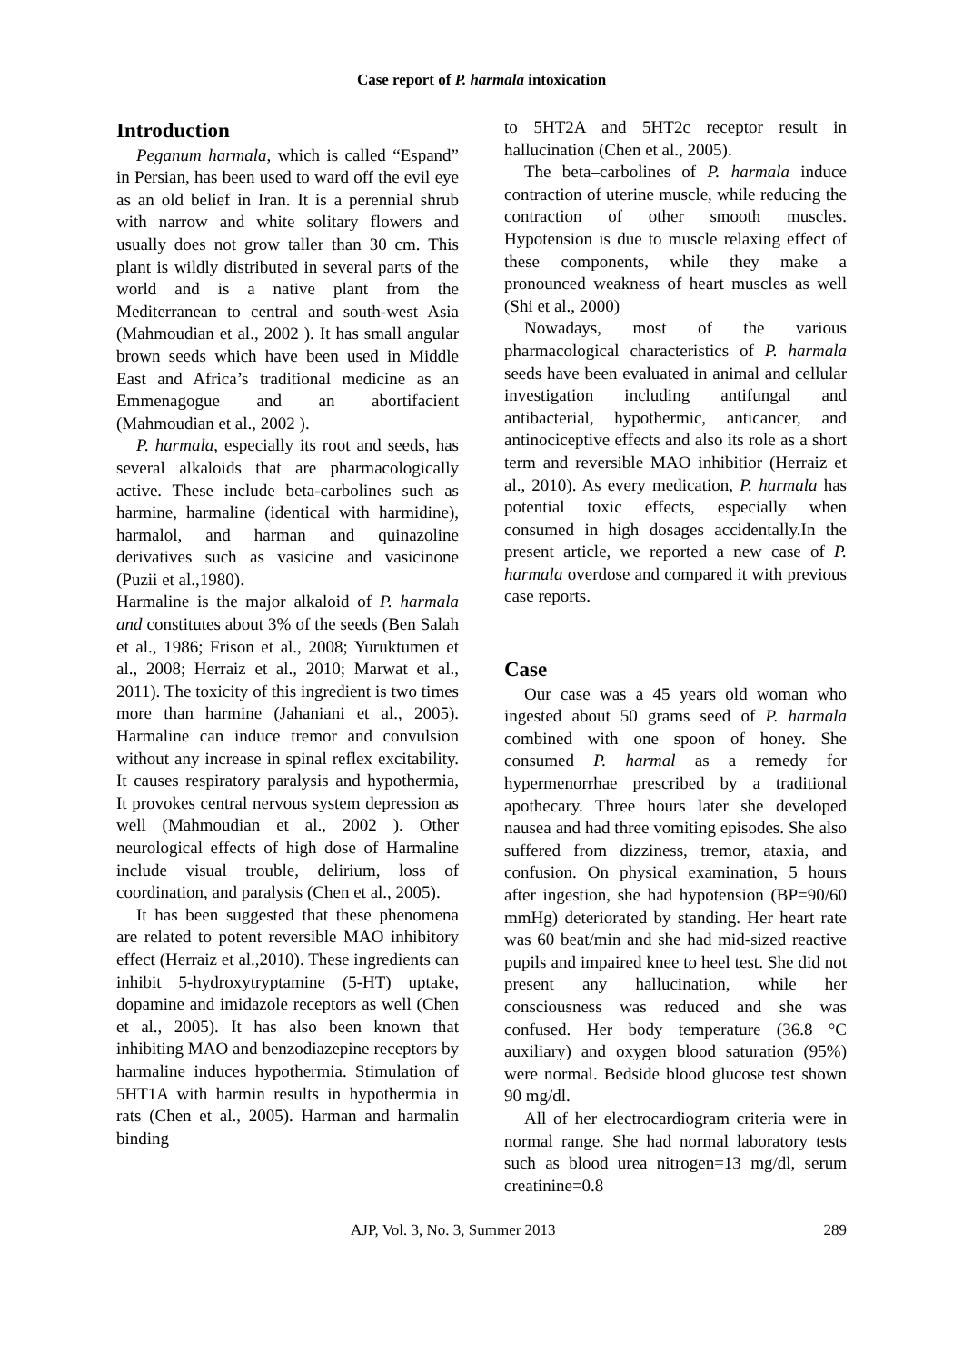Case report of P. harmala intoxication
Introduction
Peganum harmala, which is called “Espand” in Persian, has been used to ward off the evil eye as an old belief in Iran. It is a perennial shrub with narrow and white solitary flowers and usually does not grow taller than 30 cm. This plant is wildly distributed in several parts of the world and is a native plant from the Mediterranean to central and south-west Asia (Mahmoudian et al., 2002 ). It has small angular brown seeds which have been used in Middle East and Africa’s traditional medicine as an Emmenagogue and an abortifacient (Mahmoudian et al., 2002 ).
P. harmala, especially its root and seeds, has several alkaloids that are pharmacologically active. These include beta-carbolines such as harmine, harmaline (identical with harmidine), harmalol, and harman and quinazoline derivatives such as vasicine and vasicinone (Puzii et al.,1980).
Harmaline is the major alkaloid of P. harmala and constitutes about 3% of the seeds (Ben Salah et al., 1986; Frison et al., 2008; Yuruktumen et al., 2008; Herraiz et al., 2010; Marwat et al., 2011). The toxicity of this ingredient is two times more than harmine (Jahaniani et al., 2005). Harmaline can induce tremor and convulsion without any increase in spinal reflex excitability. It causes respiratory paralysis and hypothermia, It provokes central nervous system depression as well (Mahmoudian et al., 2002 ). Other neurological effects of high dose of Harmaline include visual trouble, delirium, loss of coordination, and paralysis (Chen et al., 2005).
It has been suggested that these phenomena are related to potent reversible MAO inhibitory effect (Herraiz et al.,2010). These ingredients can inhibit 5-hydroxytryptamine (5-HT) uptake, dopamine and imidazole receptors as well (Chen et al., 2005). It has also been known that inhibiting MAO and benzodiazepine receptors by harmaline induces hypothermia. Stimulation of 5HT1A with harmin results in hypothermia in rats (Chen et al., 2005). Harman and harmalin binding
to 5HT2A and 5HT2c receptor result in hallucination (Chen et al., 2005).
The beta–carbolines of P. harmala induce contraction of uterine muscle, while reducing the contraction of other smooth muscles. Hypotension is due to muscle relaxing effect of these components, while they make a pronounced weakness of heart muscles as well (Shi et al., 2000)
Nowadays, most of the various pharmacological characteristics of P. harmala seeds have been evaluated in animal and cellular investigation including antifungal and antibacterial, hypothermic, anticancer, and antinociceptive effects and also its role as a short term and reversible MAO inhibitior (Herraiz et al., 2010). As every medication, P. harmala has potential toxic effects, especially when consumed in high dosages accidentally.In the present article, we reported a new case of P. harmala overdose and compared it with previous case reports.
Case
Our case was a 45 years old woman who ingested about 50 grams seed of P. harmala combined with one spoon of honey. She consumed P. harmal as a remedy for hypermenorrhae prescribed by a traditional apothecary. Three hours later she developed nausea and had three vomiting episodes. She also suffered from dizziness, tremor, ataxia, and confusion. On physical examination, 5 hours after ingestion, she had hypotension (BP=90/60 mmHg) deteriorated by standing. Her heart rate was 60 beat/min and she had mid-sized reactive pupils and impaired knee to heel test. She did not present any hallucination, while her consciousness was reduced and she was confused. Her body temperature (36.8 °C auxiliary) and oxygen blood saturation (95%) were normal. Bedside blood glucose test shown 90 mg/dl.
All of her electrocardiogram criteria were in normal range. She had normal laboratory tests such as blood urea nitrogen=13 mg/dl, serum creatinine=0.8
AJP, Vol. 3, No. 3, Summer 2013 289